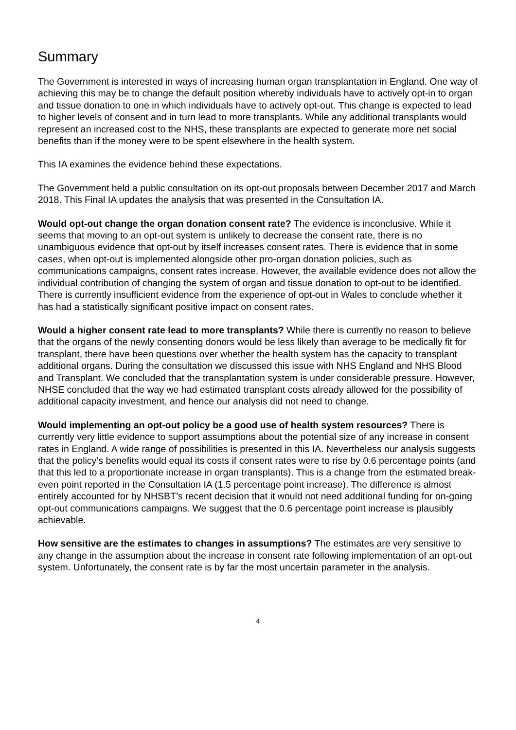Summary
The Government is interested in ways of increasing human organ transplantation in England. One way of achieving this may be to change the default position whereby individuals have to actively opt-in to organ and tissue donation to one in which individuals have to actively opt-out. This change is expected to lead to higher levels of consent and in turn lead to more transplants. While any additional transplants would represent an increased cost to the NHS, these transplants are expected to generate more net social benefits than if the money were to be spent elsewhere in the health system.
This IA examines the evidence behind these expectations.
The Government held a public consultation on its opt-out proposals between December 2017 and March 2018. This Final IA updates the analysis that was presented in the Consultation IA.
Would opt-out change the organ donation consent rate? The evidence is inconclusive. While it seems that moving to an opt-out system is unlikely to decrease the consent rate, there is no unambiguous evidence that opt-out by itself increases consent rates. There is evidence that in some cases, when opt-out is implemented alongside other pro-organ donation policies, such as communications campaigns, consent rates increase. However, the available evidence does not allow the individual contribution of changing the system of organ and tissue donation to opt-out to be identified. There is currently insufficient evidence from the experience of opt-out in Wales to conclude whether it has had a statistically significant positive impact on consent rates.
Would a higher consent rate lead to more transplants? While there is currently no reason to believe that the organs of the newly consenting donors would be less likely than average to be medically fit for transplant, there have been questions over whether the health system has the capacity to transplant additional organs. During the consultation we discussed this issue with NHS England and NHS Blood and Transplant. We concluded that the transplantation system is under considerable pressure. However, NHSE concluded that the way we had estimated transplant costs already allowed for the possibility of additional capacity investment, and hence our analysis did not need to change.
Would implementing an opt-out policy be a good use of health system resources? There is currently very little evidence to support assumptions about the potential size of any increase in consent rates in England. A wide range of possibilities is presented in this IA. Nevertheless our analysis suggests that the policy’s benefits would equal its costs if consent rates were to rise by 0.6 percentage points (and that this led to a proportionate increase in organ transplants). This is a change from the estimated break-even point reported in the Consultation IA (1.5 percentage point increase). The difference is almost entirely accounted for by NHSBT’s recent decision that it would not need additional funding for on-going opt-out communications campaigns. We suggest that the 0.6 percentage point increase is plausibly achievable.
How sensitive are the estimates to changes in assumptions? The estimates are very sensitive to any change in the assumption about the increase in consent rate following implementation of an opt-out system. Unfortunately, the consent rate is by far the most uncertain parameter in the analysis.
4